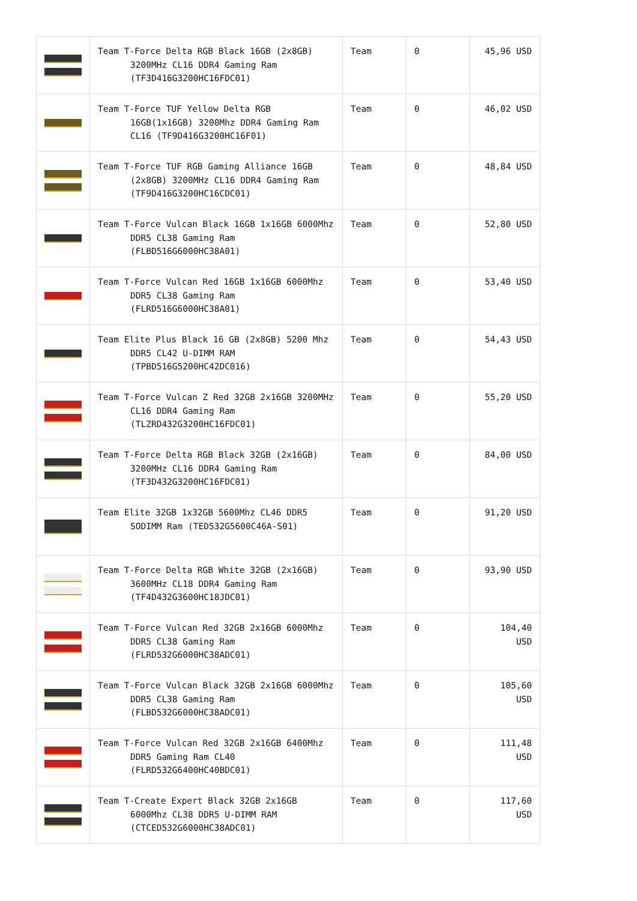| | Team T-Force Delta RGB Black 16GB (2x8GB) 3200MHz CL16 DDR4 Gaming Ram (TF3D416G3200HC16FDC01) | Team | 0 | 45,96 USD |
| | Team T-Force TUF Yellow Delta RGB 16GB(1x16GB) 3200Mhz DDR4 Gaming Ram CL16 (TF9D416G3200HC16F01) | Team | 0 | 46,02 USD |
| | Team T-Force TUF RGB Gaming Alliance 16GB (2x8GB) 3200MHz CL16 DDR4 Gaming Ram (TF9D416G3200HC16CDC01) | Team | 0 | 48,84 USD |
| | Team T-Force Vulcan Black 16GB 1x16GB 6000Mhz DDR5 CL38 Gaming Ram (FLBD516G6000HC38A01) | Team | 0 | 52,80 USD |
| | Team T-Force Vulcan Red 16GB 1x16GB 6000Mhz DDR5 CL38 Gaming Ram (FLRD516G6000HC38A01) | Team | 0 | 53,40 USD |
| | Team Elite Plus Black 16 GB (2x8GB) 5200 Mhz DDR5 CL42 U-DIMM RAM (TPBD516G5200HC42DC016) | Team | 0 | 54,43 USD |
| | Team T-Force Vulcan Z Red 32GB 2x16GB 3200MHz CL16 DDR4 Gaming Ram (TLZRD432G3200HC16FDC01) | Team | 0 | 55,20 USD |
| | Team T-Force Delta RGB Black 32GB (2x16GB) 3200MHz CL16 DDR4 Gaming Ram (TF3D432G3200HC16FDC01) | Team | 0 | 84,00 USD |
| | Team Elite 32GB 1x32GB 5600Mhz CL46 DDR5 SODIMM Ram (TED532G5600C46A-S01) | Team | 0 | 91,20 USD |
| | Team T-Force Delta RGB White 32GB (2x16GB) 3600MHz CL18 DDR4 Gaming Ram (TF4D432G3600HC18JDC01) | Team | 0 | 93,90 USD |
| | Team T-Force Vulcan Red 32GB 2x16GB 6000Mhz DDR5 CL38 Gaming Ram (FLRD532G6000HC38ADC01) | Team | 0 | 104,40 USD |
| | Team T-Force Vulcan Black 32GB 2x16GB 6000Mhz DDR5 CL38 Gaming Ram (FLBD532G6000HC38ADC01) | Team | 0 | 105,60 USD |
| | Team T-Force Vulcan Red 32GB 2x16GB 6400Mhz DDR5 Gaming Ram CL40 (FLRD532G6400HC40BDC01) | Team | 0 | 111,48 USD |
| | Team T-Create Expert Black 32GB 2x16GB 6000Mhz CL38 DDR5 U-DIMM RAM (CTCED532G6000HC38ADC01) | Team | 0 | 117,60 USD |